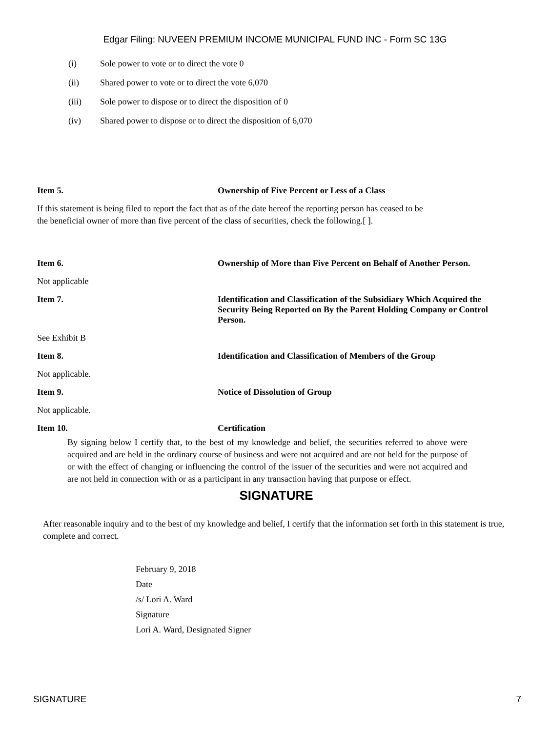Edgar Filing: NUVEEN PREMIUM INCOME MUNICIPAL FUND INC - Form SC 13G
(i) Sole power to vote or to direct the vote 0
(ii) Shared power to vote or to direct the vote 6,070
(iii) Sole power to dispose or to direct the disposition of 0
(iv) Shared power to dispose or to direct the disposition of 6,070
Item 5. Ownership of Five Percent or Less of a Class
If this statement is being filed to report the fact that as of the date hereof the reporting person has ceased to be the beneficial owner of more than five percent of the class of securities, check the following.[ ].
Item 6. Ownership of More than Five Percent on Behalf of Another Person.
Not applicable
Item 7. Identification and Classification of the Subsidiary Which Acquired the Security Being Reported on By the Parent Holding Company or Control Person.
See Exhibit B
Item 8. Identification and Classification of Members of the Group
Not applicable.
Item 9. Notice of Dissolution of Group
Not applicable.
Item 10. Certification
By signing below I certify that, to the best of my knowledge and belief, the securities referred to above were acquired and are held in the ordinary course of business and were not acquired and are not held for the purpose of or with the effect of changing or influencing the control of the issuer of the securities and were not acquired and are not held in connection with or as a participant in any transaction having that purpose or effect.
SIGNATURE
After reasonable inquiry and to the best of my knowledge and belief, I certify that the information set forth in this statement is true, complete and correct.
February 9, 2018
Date
/s/ Lori A. Ward
Signature
Lori A. Ward, Designated Signer
SIGNATURE 7